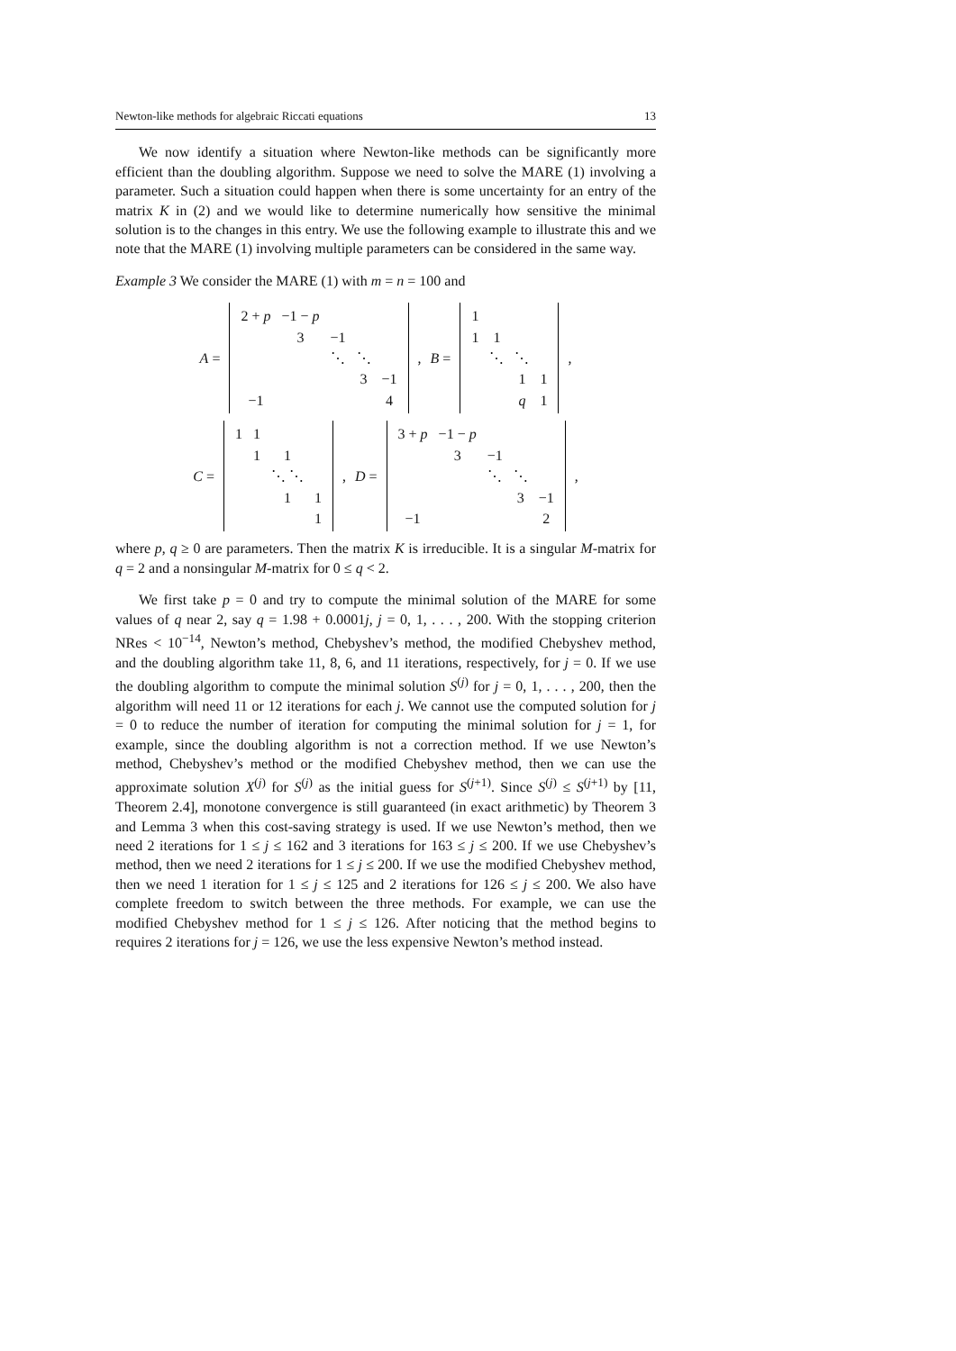Newton-like methods for algebraic Riccati equations 13
We now identify a situation where Newton-like methods can be significantly more efficient than the doubling algorithm. Suppose we need to solve the MARE (1) involving a parameter. Such a situation could happen when there is some uncertainty for an entry of the matrix K in (2) and we would like to determine numerically how sensitive the minimal solution is to the changes in this entry. We use the following example to illustrate this and we note that the MARE (1) involving multiple parameters can be considered in the same way.
Example 3 We consider the MARE (1) with m = n = 100 and
A =
| 2 + p | −1 − p | | | |
| | 3 | −1 | | |
| | | ⋱ | ⋱ | |
| | | | 3 | −1 |
| −1 | | | | 4 |
, B =
| 1 | | | |
| 1 | 1 | | |
| | ⋱ | ⋱ | |
| | | 1 | 1 |
| | | q | 1 |
,
C =
| 1 | 1 | | |
| | 1 | 1 | |
| | | ⋱ ⋱ | |
| | | 1 | 1 |
| | | | 1 |
, D =
| 3 + p | −1 − p | | | |
| | 3 | −1 | | |
| | | ⋱ | ⋱ | |
| | | | 3 | −1 |
| −1 | | | | 2 |
,
where p, q ≥ 0 are parameters. Then the matrix K is irreducible. It is a singular M-matrix for q = 2 and a nonsingular M-matrix for 0 ≤ q < 2.
We first take p = 0 and try to compute the minimal solution of the MARE for some values of q near 2, say q = 1.98 + 0.0001j, j = 0, 1, . . . , 200. With the stopping criterion NRes < 10<sup>−14</sup>, Newton’s method, Chebyshev’s method, the modified Chebyshev method, and the doubling algorithm take 11, 8, 6, and 11 iterations, respectively, for j = 0. If we use the doubling algorithm to compute the minimal solution S<sup>(j)</sup> for j = 0, 1, . . . , 200, then the algorithm will need 11 or 12 iterations for each j. We cannot use the computed solution for j = 0 to reduce the number of iteration for computing the minimal solution for j = 1, for example, since the doubling algorithm is not a correction method. If we use Newton’s method, Chebyshev’s method or the modified Chebyshev method, then we can use the approximate solution X<sup>(j)</sup> for S<sup>(j)</sup> as the initial guess for S<sup>(j+1)</sup>. Since S<sup>(j)</sup> ≤ S<sup>(j+1)</sup> by [11, Theorem 2.4], monotone convergence is still guaranteed (in exact arithmetic) by Theorem 3 and Lemma 3 when this cost-saving strategy is used. If we use Newton’s method, then we need 2 iterations for 1 ≤ j ≤ 162 and 3 iterations for 163 ≤ j ≤ 200. If we use Chebyshev’s method, then we need 2 iterations for 1 ≤ j ≤ 200. If we use the modified Chebyshev method, then we need 1 iteration for 1 ≤ j ≤ 125 and 2 iterations for 126 ≤ j ≤ 200. We also have complete freedom to switch between the three methods. For example, we can use the modified Chebyshev method for 1 ≤ j ≤ 126. After noticing that the method begins to requires 2 iterations for j = 126, we use the less expensive Newton’s method instead.